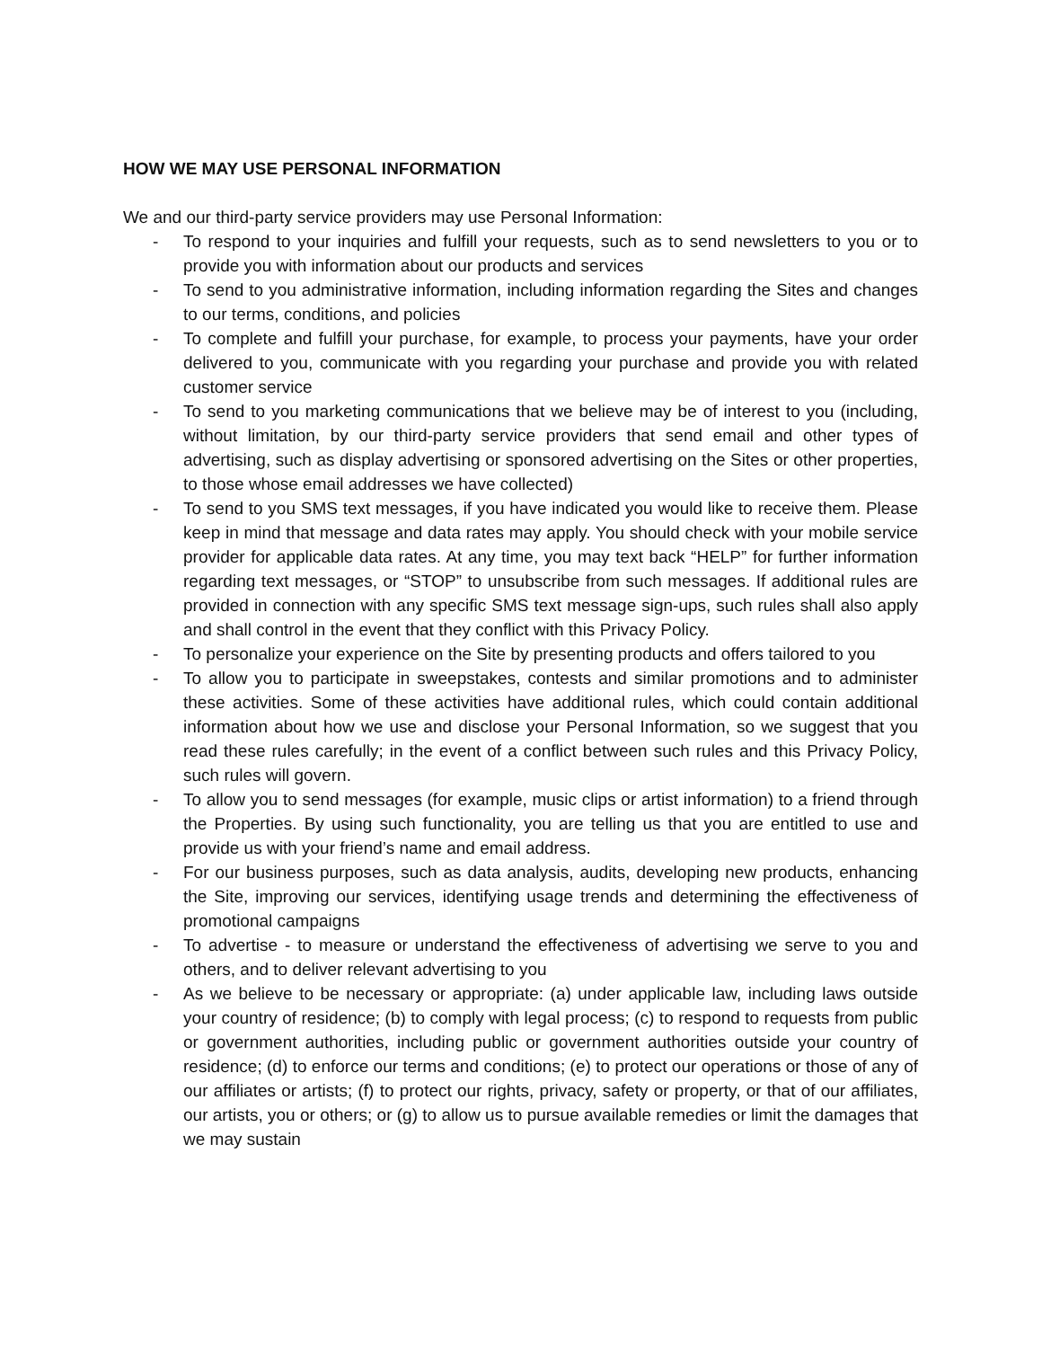HOW WE MAY USE PERSONAL INFORMATION
We and our third-party service providers may use Personal Information:
- To respond to your inquiries and fulfill your requests, such as to send newsletters to you or to provide you with information about our products and services
- To send to you administrative information, including information regarding the Sites and changes to our terms, conditions, and policies
- To complete and fulfill your purchase, for example, to process your payments, have your order delivered to you, communicate with you regarding your purchase and provide you with related customer service
- To send to you marketing communications that we believe may be of interest to you (including, without limitation, by our third-party service providers that send email and other types of advertising, such as display advertising or sponsored advertising on the Sites or other properties, to those whose email addresses we have collected)
- To send to you SMS text messages, if you have indicated you would like to receive them. Please keep in mind that message and data rates may apply. You should check with your mobile service provider for applicable data rates. At any time, you may text back “HELP” for further information regarding text messages, or “STOP” to unsubscribe from such messages. If additional rules are provided in connection with any specific SMS text message sign-ups, such rules shall also apply and shall control in the event that they conflict with this Privacy Policy.
- To personalize your experience on the Site by presenting products and offers tailored to you
- To allow you to participate in sweepstakes, contests and similar promotions and to administer these activities. Some of these activities have additional rules, which could contain additional information about how we use and disclose your Personal Information, so we suggest that you read these rules carefully; in the event of a conflict between such rules and this Privacy Policy, such rules will govern.
- To allow you to send messages (for example, music clips or artist information) to a friend through the Properties. By using such functionality, you are telling us that you are entitled to use and provide us with your friend’s name and email address.
- For our business purposes, such as data analysis, audits, developing new products, enhancing the Site, improving our services, identifying usage trends and determining the effectiveness of promotional campaigns
- To advertise - to measure or understand the effectiveness of advertising we serve to you and others, and to deliver relevant advertising to you
- As we believe to be necessary or appropriate: (a) under applicable law, including laws outside your country of residence; (b) to comply with legal process; (c) to respond to requests from public or government authorities, including public or government authorities outside your country of residence; (d) to enforce our terms and conditions; (e) to protect our operations or those of any of our affiliates or artists; (f) to protect our rights, privacy, safety or property, or that of our affiliates, our artists, you or others; or (g) to allow us to pursue available remedies or limit the damages that we may sustain